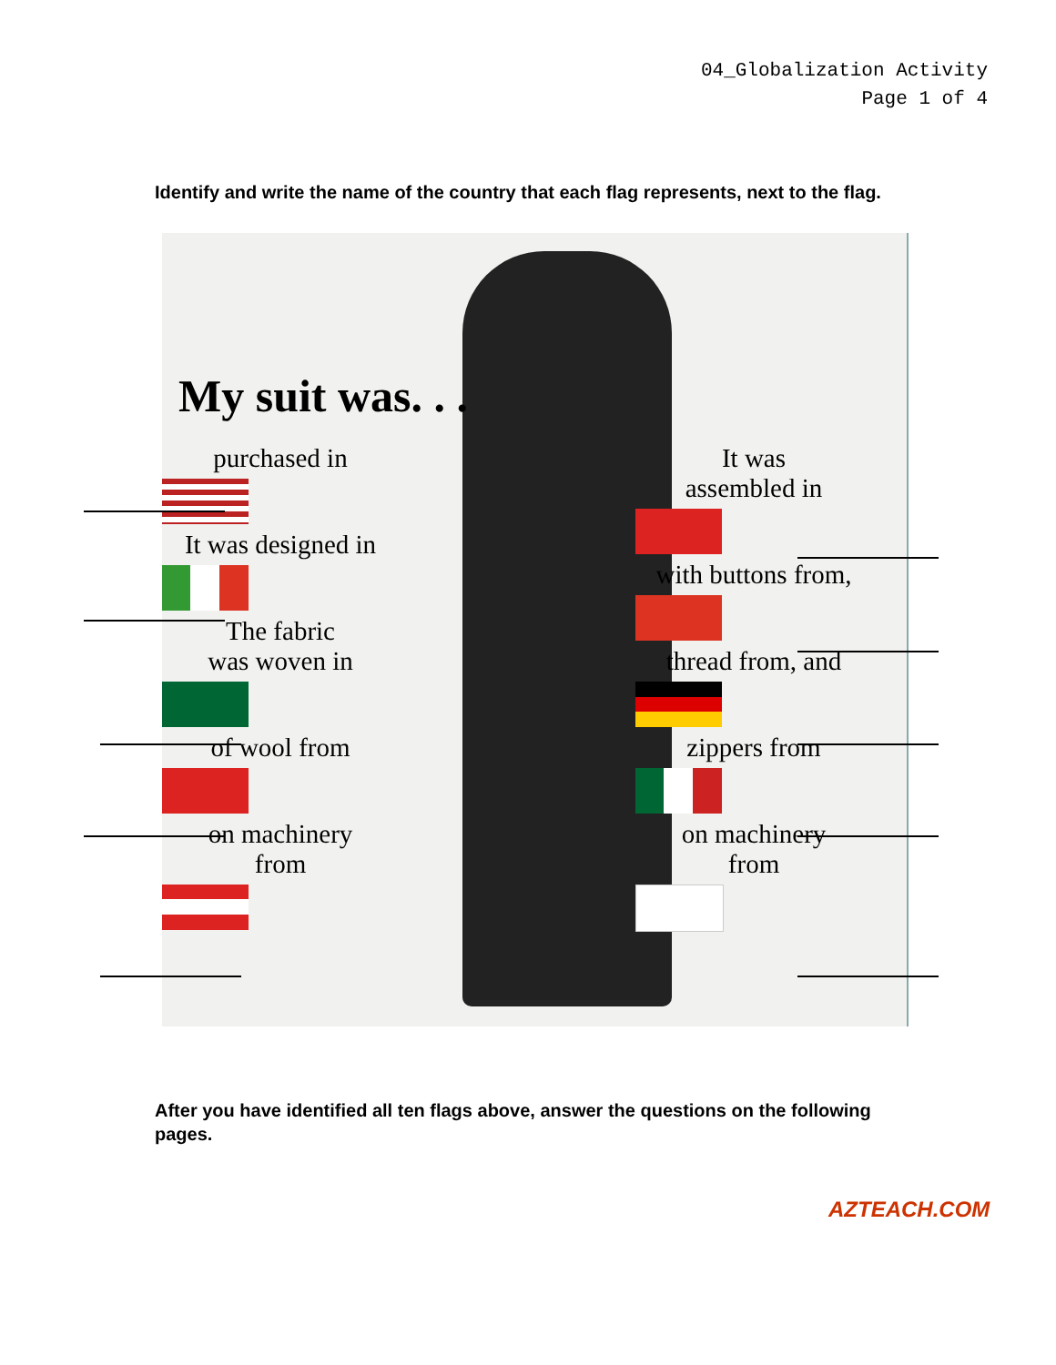04_Globalization Activity
Page 1 of 4
Identify and write the name of the country that each flag represents, next to the flag.
My suit was. . .
purchased in
It was designed in
The fabric
was woven in
of wool from
on machinery
from
It was
assembled in
with buttons from,
thread from, and
zippers from
on machinery
from
After you have identified all ten flags above, answer the questions on the following pages.
AZTEACH.COM